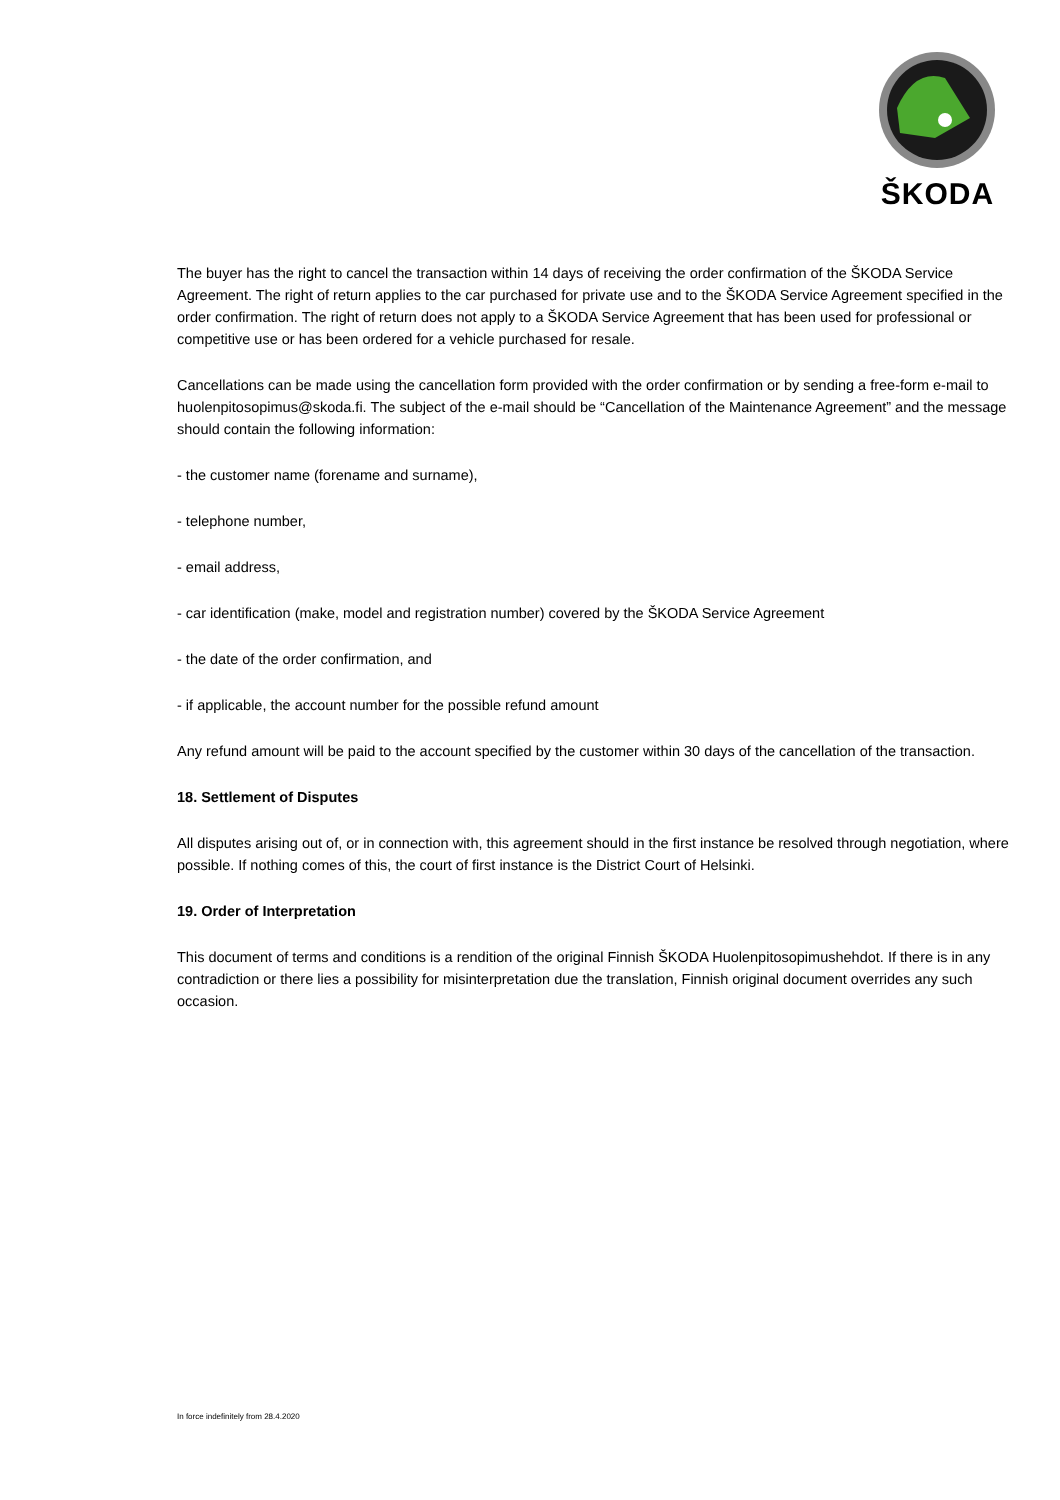ŠKODA
The buyer has the right to cancel the transaction within 14 days of receiving the order confirmation of the ŠKODA Service Agreement. The right of return applies to the car purchased for private use and to the ŠKODA Service Agreement specified in the order confirmation. The right of return does not apply to a ŠKODA Service Agreement that has been used for professional or competitive use or has been ordered for a vehicle purchased for resale.
Cancellations can be made using the cancellation form provided with the order confirmation or by sending a free-form e-mail to huolenpitosopimus@skoda.fi. The subject of the e-mail should be “Cancellation of the Maintenance Agreement” and the message should contain the following information:
- the customer name (forename and surname),
- telephone number,
- email address,
- car identification (make, model and registration number) covered by the ŠKODA Service Agreement
- the date of the order confirmation, and
- if applicable, the account number for the possible refund amount
Any refund amount will be paid to the account specified by the customer within 30 days of the cancellation of the transaction.
18. Settlement of Disputes
All disputes arising out of, or in connection with, this agreement should in the first instance be resolved through negotiation, where possible. If nothing comes of this, the court of first instance is the District Court of Helsinki.
19. Order of Interpretation
This document of terms and conditions is a rendition of the original Finnish ŠKODA Huolenpitosopimushehdot. If there is in any contradiction or there lies a possibility for misinterpretation due the translation, Finnish original document overrides any such occasion.
In force indefinitely from 28.4.2020